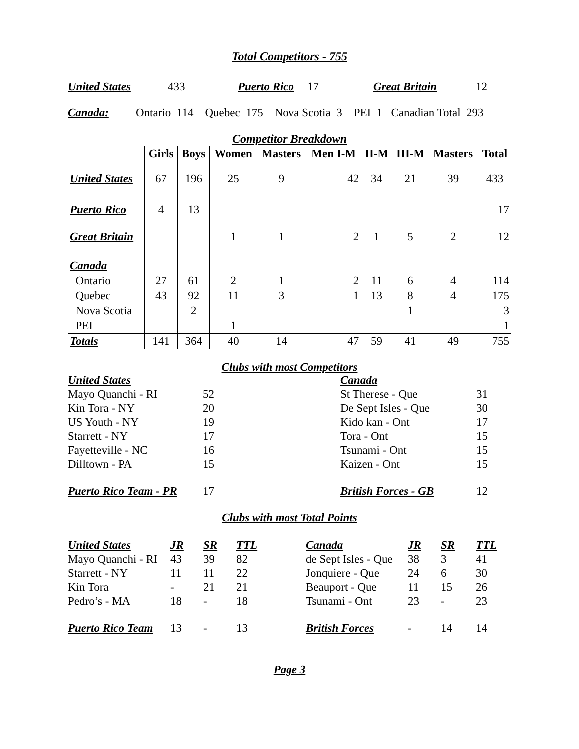Total Competitors - 755
United States 433 Puerto Rico 17 Great Britain 12
Canada: Ontario 114 Quebec 175 Nova Scotia 3 PEI 1 Canadian Total 293
Competitor Breakdown
| | Girls | Boys | Women | Masters | Men I-M | II-M | III-M | Masters | Total |
| --- | --- | --- | --- | --- | --- | --- | --- | --- | --- |
| United States | 67 | 196 | 25 | 9 | 42 | 34 | 21 | 39 | 433 |
| Puerto Rico | 4 | 13 | | | | | | | 17 |
| Great Britain | | | 1 | 1 | 2 | 1 | 5 | 2 | 12 |
| Canada | | | | | | | | | |
| Ontario | 27 | 61 | 2 | 1 | 2 | 11 | 6 | 4 | 114 |
| Quebec | 43 | 92 | 11 | 3 | 1 | 13 | 8 | 4 | 175 |
| Nova Scotia | | 2 | | | | | 1 | | 3 |
| PEI | | | 1 | | | | | | 1 |
| Totals | 141 | 364 | 40 | 14 | 47 | 59 | 41 | 49 | 755 |
Clubs with most Competitors
| United States | | Canada | |
| Mayo Quanchi - RI | 52 | St Therese - Que | 31 |
| Kin Tora - NY | 20 | De Sept Isles - Que | 30 |
| US Youth - NY | 19 | Kido kan - Ont | 17 |
| Starrett - NY | 17 | Tora - Ont | 15 |
| Fayetteville - NC | 16 | Tsunami - Ont | 15 |
| Dilltown - PA | 15 | Kaizen - Ont | 15 |
| Puerto Rico Team - PR | 17 | British Forces - GB | 12 |
Clubs with most Total Points
| United States | JR | SR | TTL | Canada | JR | SR | TTL |
| Mayo Quanchi - RI | 43 | 39 | 82 | de Sept Isles - Que | 38 | 3 | 41 |
| Starrett - NY | 11 | 11 | 22 | Jonquiere - Que | 24 | 6 | 30 |
| Kin Tora | - | 21 | 21 | Beauport - Que | 11 | 15 | 26 |
| Pedro’s - MA | 18 | - | 18 | Tsunami - Ont | 23 | - | 23 |
| Puerto Rico Team | 13 | - | 13 | British Forces | - | 14 | 14 |
Page 3